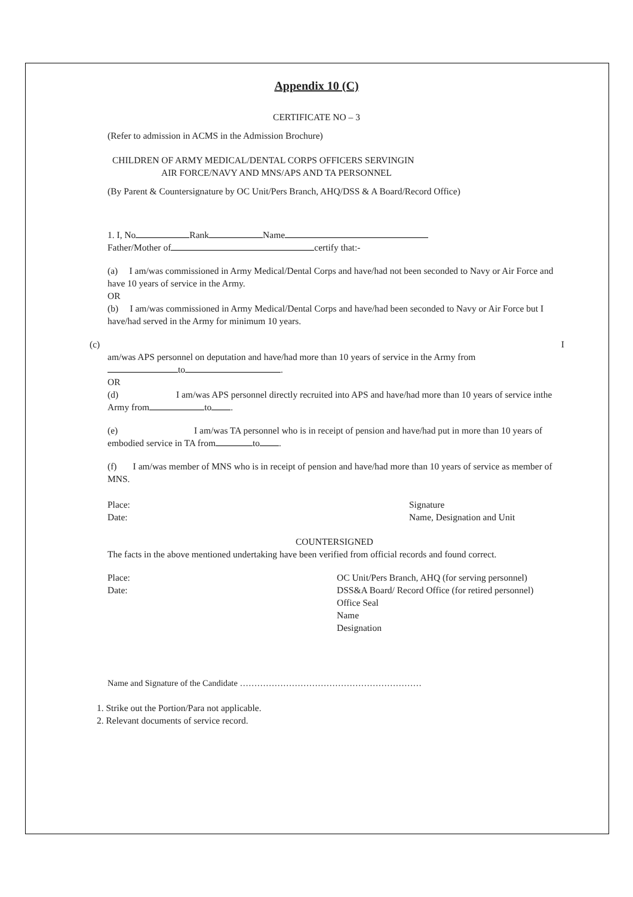Appendix 10 (C)
CERTIFICATE NO – 3
(Refer to admission in ACMS in the Admission Brochure)
CHILDREN OF ARMY MEDICAL/DENTAL CORPS OFFICERS SERVINGIN
AIR FORCE/NAVY AND MNS/APS AND TA PERSONNEL
(By Parent & Countersignature by OC Unit/Pers Branch, AHQ/DSS & A Board/Record Office)
1. I, No Rank Name
Father/Mother of certify that:-
(a) I am/was commissioned in Army Medical/Dental Corps and have/had not been seconded to Navy or Air Force and have 10 years of service in the Army.
OR
(b) I am/was commissioned in Army Medical/Dental Corps and have/had been seconded to Navy or Air Force but I have/had served in the Army for minimum 10 years.
(c) I
am/was APS personnel on deputation and have/had more than 10 years of service in the Army from
to .
OR
(d) I am/was APS personnel directly recruited into APS and have/had more than 10 years of service inthe Army from to .
(e) I am/was TA personnel who is in receipt of pension and have/had put in more than 10 years of embodied service in TA from to .
(f) I am/was member of MNS who is in receipt of pension and have/had more than 10 years of service as member of MNS.
Place:
Date:
Signature
Name, Designation and Unit
COUNTERSIGNED
The facts in the above mentioned undertaking have been verified from official records and found correct.
Place:
Date:
OC Unit/Pers Branch, AHQ (for serving personnel)
DSS&A Board/ Record Office (for retired personnel)
Office Seal
Name
Designation
Name and Signature of the Candidate ………………………………………………………
1. Strike out the Portion/Para not applicable.
2. Relevant documents of service record.